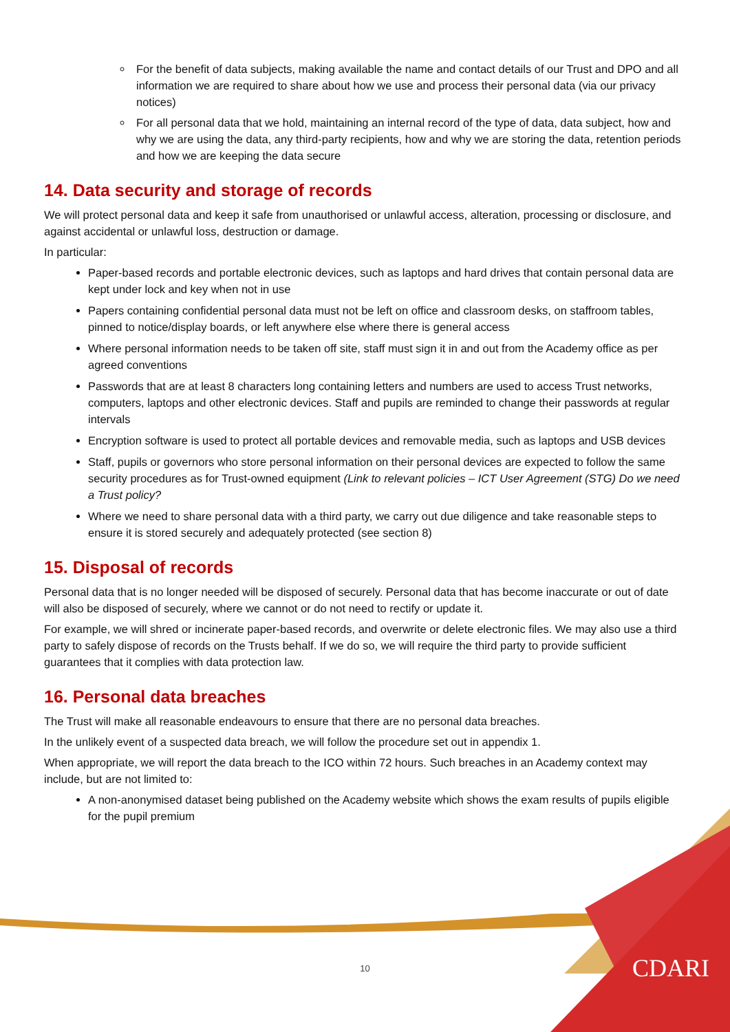For the benefit of data subjects, making available the name and contact details of our Trust and DPO and all information we are required to share about how we use and process their personal data (via our privacy notices)
For all personal data that we hold, maintaining an internal record of the type of data, data subject, how and why we are using the data, any third-party recipients, how and why we are storing the data, retention periods and how we are keeping the data secure
14. Data security and storage of records
We will protect personal data and keep it safe from unauthorised or unlawful access, alteration, processing or disclosure, and against accidental or unlawful loss, destruction or damage.
In particular:
Paper-based records and portable electronic devices, such as laptops and hard drives that contain personal data are kept under lock and key when not in use
Papers containing confidential personal data must not be left on office and classroom desks, on staffroom tables, pinned to notice/display boards, or left anywhere else where there is general access
Where personal information needs to be taken off site, staff must sign it in and out from the Academy office as per agreed conventions
Passwords that are at least 8 characters long containing letters and numbers are used to access Trust networks, computers, laptops and other electronic devices. Staff and pupils are reminded to change their passwords at regular intervals
Encryption software is used to protect all portable devices and removable media, such as laptops and USB devices
Staff, pupils or governors who store personal information on their personal devices are expected to follow the same security procedures as for Trust-owned equipment (Link to relevant policies – ICT User Agreement (STG) Do we need a Trust policy?
Where we need to share personal data with a third party, we carry out due diligence and take reasonable steps to ensure it is stored securely and adequately protected (see section 8)
15. Disposal of records
Personal data that is no longer needed will be disposed of securely. Personal data that has become inaccurate or out of date will also be disposed of securely, where we cannot or do not need to rectify or update it.
For example, we will shred or incinerate paper-based records, and overwrite or delete electronic files. We may also use a third party to safely dispose of records on the Trusts behalf. If we do so, we will require the third party to provide sufficient guarantees that it complies with data protection law.
16. Personal data breaches
The Trust will make all reasonable endeavours to ensure that there are no personal data breaches.
In the unlikely event of a suspected data breach, we will follow the procedure set out in appendix 1.
When appropriate, we will report the data breach to the ICO within 72 hours. Such breaches in an Academy context may include, but are not limited to:
A non-anonymised dataset being published on the Academy website which shows the exam results of pupils eligible for the pupil premium
10 CDARI